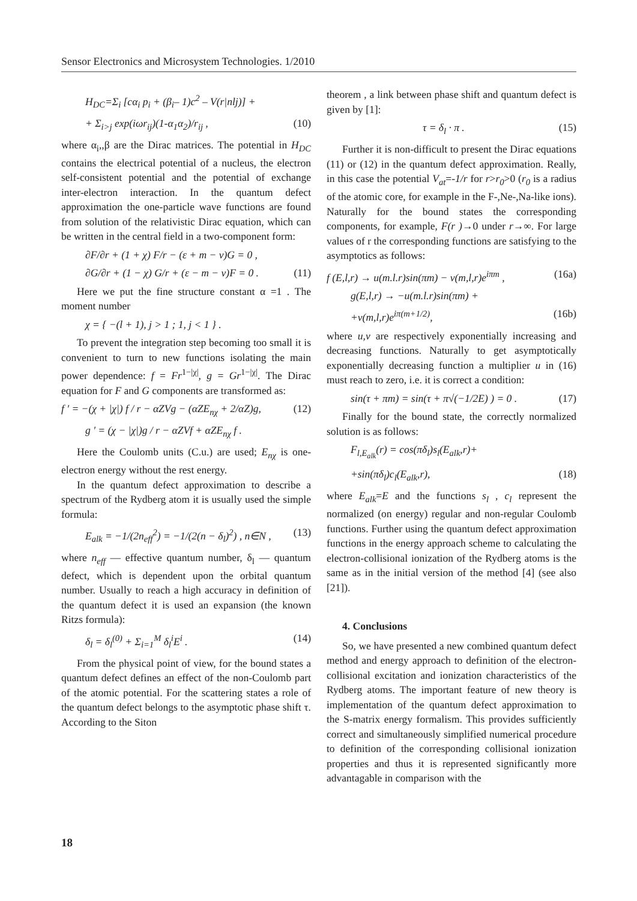Sensor Electronics and Microsystem Technologies. 1/2010
H<sub>DC</sub>=Σ<sub>i</sub> [cα<sub>i</sub> p<sub>i</sub> + (β<sub>i</sub>– 1)c<sup>2</sup> – V(r|nlj)] +
+ Σ<sub>i>j</sub> exp(iωr<sub>ij</sub>)(1-α<sub>1</sub>α<sub>2</sub>)/r<sub>ij</sub> , (10)
where α<sub>i</sub>,,β are the Dirac matrices. The potential in H<sub>DC</sub> contains the electrical potential of a nucleus, the electron self-consistent potential and the potential of exchange inter-electron interaction. In the quantum defect approximation the one-particle wave functions are found from solution of the relativistic Dirac equation, which can be written in the central field in a two-component form:
∂F/∂r + (1 + χ) F/r − (ε + m − v)G = 0 ,
∂G/∂r + (1 − χ) G/r + (ε − m − v)F = 0 . (11)
Here we put the fine structure constant α =1 . The moment number
χ = { −(l + 1), j > 1 ; 1, j < 1 } .
To prevent the integration step becoming too small it is convenient to turn to new functions isolating the main power dependence: f = Fr<sup>1−|χ|</sup>, g = Gr<sup>1−|χ|</sup>. The Dirac equation for F and G components are transformed as:
f ′ = −(χ + |χ|) f / r − αZVg − (αZE<sub>nχ</sub> + 2/αZ)g, (12)
g ′ = (χ − |χ|)g / r − αZVf + αZE<sub>nχ</sub> f .
Here the Coulomb units (C.u.) are used; E<sub>nχ</sub> is one-electron energy without the rest energy.
In the quantum defect approximation to describe a spectrum of the Rydberg atom it is usually used the simple formula:
E<sub>alk</sub> = −1/(2n<sub>eff</sub><sup>2</sup>) = −1/(2(n − δ<sub>l</sub>)<sup>2</sup>) , n∈N , (13)
where n<sub>eff</sub> — effective quantum number, δ<sub>l</sub> — quantum defect, which is dependent upon the orbital quantum number. Usually to reach a high accuracy in definition of the quantum defect it is used an expansion (the known Ritzs formula):
δ<sub>l</sub> = δ<sub>l</sub><sup>(0)</sup> + Σ<sub>i=1</sub><sup>M</sup> δ<sub>l</sub><sup>i</sup>E<sup>i</sup> . (14)
From the physical point of view, for the bound states a quantum defect defines an effect of the non-Coulomb part of the atomic potential. For the scattering states a role of the quantum defect belongs to the asymptotic phase shift τ. According to the Siton
theorem , a link between phase shift and quantum defect is given by [1]:
τ = δ<sub>l</sub> · π . (15)
Further it is non-difficult to present the Dirac equations (11) or (12) in the quantum defect approximation. Really, in this case the potential V<sub>at</sub>=-1/r for r>r<sub>0</sub>>0 (r<sub>0</sub> is a radius of the atomic core, for example in the F-,Ne-,Na-like ions). Naturally for the bound states the corresponding components, for example, F(r )→0 under r→∞. For large values of r the corresponding functions are satisfying to the asymptotics as follows:
f (E,l,r) → u(m.l.r)sin(πm) − v(m,l,r)e<sup>iπm</sup> , (16a)
g(E,l,r) → −u(m.l.r)sin(πm) +
+v(m,l,r)e<sup>iπ(m+1/2)</sup>, (16b)
where u,v are respectively exponentially increasing and decreasing functions. Naturally to get asymptotically exponentially decreasing function a multiplier u in (16) must reach to zero, i.e. it is correct a condition:
sin(τ + πm) = sin(τ + π√(−1/2E) ) = 0 . (17)
Finally for the bound state, the correctly normalized solution is as follows:
F<sub>l,E<sub>alk</sub></sub>(r) = cos(πδ<sub>l</sub>)s<sub>l</sub>(E<sub>alk</sub>,r)+
+sin(πδ<sub>l</sub>)c<sub>l</sub>(E<sub>alk</sub>,r), (18)
where E<sub>alk</sub>=E and the functions s<sub>l</sub> , c<sub>l</sub> represent the normalized (on energy) regular and non-regular Coulomb functions. Further using the quantum defect approximation functions in the energy approach scheme to calculating the electron-collisional ionization of the Rydberg atoms is the same as in the initial version of the method [4] (see also [21]).
4. Conclusions
So, we have presented a new combined quantum defect method and energy approach to definition of the electron-collisional excitation and ionization characteristics of the Rydberg atoms. The important feature of new theory is implementation of the quantum defect approximation to the S-matrix energy formalism. This provides sufficiently correct and simultaneously simplified numerical procedure to definition of the corresponding collisional ionization properties and thus it is represented significantly more advantagable in comparison with the
18